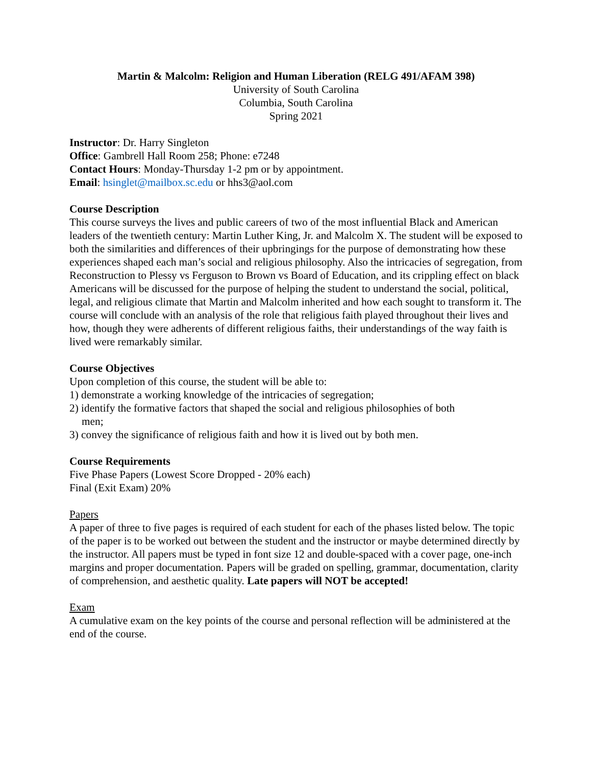Martin & Malcolm: Religion and Human Liberation (RELG 491/AFAM 398)
University of South Carolina
Columbia, South Carolina
Spring 2021
Instructor: Dr. Harry Singleton
Office: Gambrell Hall Room 258; Phone: e7248
Contact Hours: Monday-Thursday 1-2 pm or by appointment.
Email: hsinglet@mailbox.sc.edu or hhs3@aol.com
Course Description
This course surveys the lives and public careers of two of the most influential Black and American leaders of the twentieth century: Martin Luther King, Jr. and Malcolm X. The student will be exposed to both the similarities and differences of their upbringings for the purpose of demonstrating how these experiences shaped each man’s social and religious philosophy. Also the intricacies of segregation, from Reconstruction to Plessy vs Ferguson to Brown vs Board of Education, and its crippling effect on black Americans will be discussed for the purpose of helping the student to understand the social, political, legal, and religious climate that Martin and Malcolm inherited and how each sought to transform it. The course will conclude with an analysis of the role that religious faith played throughout their lives and how, though they were adherents of different religious faiths, their understandings of the way faith is lived were remarkably similar.
Course Objectives
Upon completion of this course, the student will be able to:
1) demonstrate a working knowledge of the intricacies of segregation;
2) identify the formative factors that shaped the social and religious philosophies of both
men;
3) convey the significance of religious faith and how it is lived out by both men.
Course Requirements
Five Phase Papers (Lowest Score Dropped - 20% each)
Final (Exit Exam) 20%
Papers
A paper of three to five pages is required of each student for each of the phases listed below. The topic of the paper is to be worked out between the student and the instructor or maybe determined directly by the instructor. All papers must be typed in font size 12 and double-spaced with a cover page, one-inch margins and proper documentation. Papers will be graded on spelling, grammar, documentation, clarity of comprehension, and aesthetic quality. Late papers will NOT be accepted!
Exam
A cumulative exam on the key points of the course and personal reflection will be administered at the end of the course.